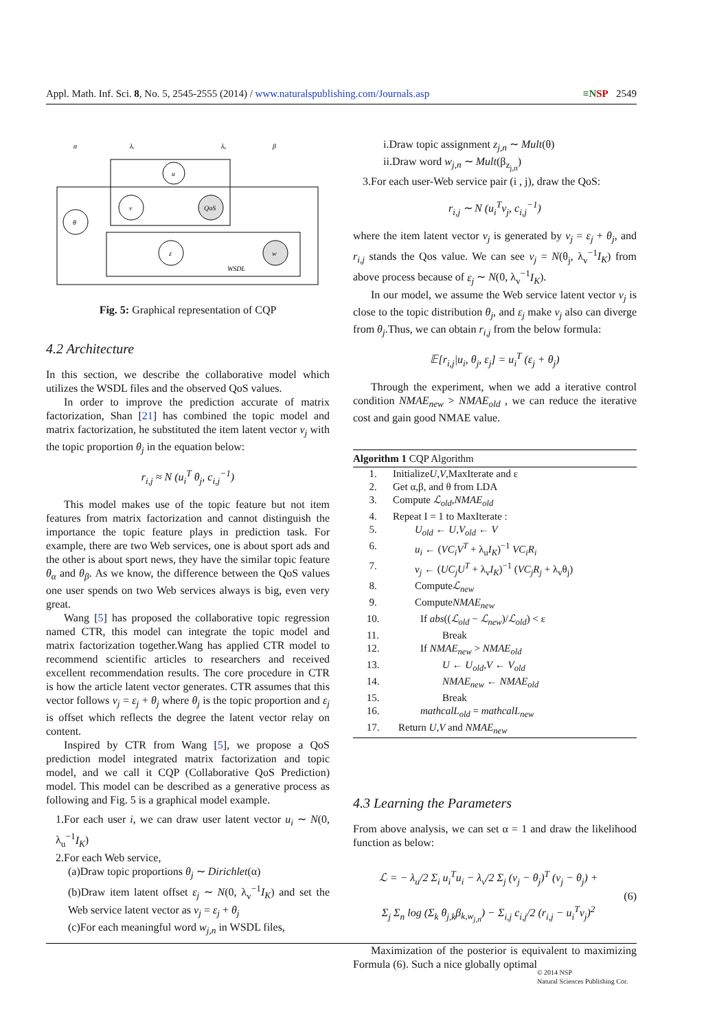Appl. Math. Inf. Sci. 8, No. 5, 2545-2555 (2014) / www.naturalspublishing.com/Journals.asp ≡NSP 2549
α
λᵥ
λᵤ
β
u
v
QoS
θ
z
w
WSDL
Fig. 5: Graphical representation of CQP
4.2 Architecture
In this section, we describe the collaborative model which utilizes the WSDL files and the observed QoS values.
In order to improve the prediction accurate of matrix factorization, Shan [21] has combined the topic model and matrix factorization, he substituted the item latent vector v<sub>j</sub> with the topic proportion θ<sub>j</sub> in the equation below:
r<sub>i,j</sub> ≈ N (u<sub>i</sub><sup>T</sup> θ<sub>j</sub>, c<sub>i,j</sub><sup>−1</sup>)
This model makes use of the topic feature but not item features from matrix factorization and cannot distinguish the importance the topic feature plays in prediction task. For example, there are two Web services, one is about sport ads and the other is about sport news, they have the similar topic feature θ<sub>α</sub> and θ<sub>β</sub>. As we know, the difference between the QoS values one user spends on two Web services always is big, even very great.
Wang [5] has proposed the collaborative topic regression named CTR, this model can integrate the topic model and matrix factorization together.Wang has applied CTR model to recommend scientific articles to researchers and received excellent recommendation results. The core procedure in CTR is how the article latent vector generates. CTR assumes that this vector follows v<sub>j</sub> = ε<sub>j</sub> + θ<sub>j</sub> where θ<sub>j</sub> is the topic proportion and ε<sub>j</sub> is offset which reflects the degree the latent vector relay on content.
Inspired by CTR from Wang [5], we propose a QoS prediction model integrated matrix factorization and topic model, and we call it CQP (Collaborative QoS Prediction) model. This model can be described as a generative process as following and Fig. 5 is a graphical model example.
1.For each user i, we can draw user latent vector u<sub>i</sub> ∼ N(0, λ<sub>u</sub><sup>−1</sup>I<sub>K</sub>)
2.For each Web service,
(a)Draw topic proportions θ<sub>j</sub> ∼ Dirichlet(α)
(b)Draw item latent offset ε<sub>j</sub> ∼ N(0, λ<sub>v</sub><sup>−1</sup>I<sub>K</sub>) and set the Web service latent vector as v<sub>j</sub> = ε<sub>j</sub> + θ<sub>j</sub>
(c)For each meaningful word w<sub>j,n</sub> in WSDL files,
i.Draw topic assignment z<sub>j,n</sub> ∼ Mult(θ)
ii.Draw word w<sub>j,n</sub> ∼ Mult(β<sub>z<sub>j,n</sub></sub>)
3.For each user-Web service pair (i , j), draw the QoS:
r<sub>i,j</sub> ∼ N (u<sub>i</sub><sup>T</sup>v<sub>j</sub>, c<sub>i,j</sub><sup>−1</sup>)
where the item latent vector v<sub>j</sub> is generated by v<sub>j</sub> = ε<sub>j</sub> + θ<sub>j</sub>, and r<sub>i,j</sub> stands the Qos value. We can see v<sub>j</sub> = N(θ<sub>j</sub>, λ<sub>v</sub><sup>−1</sup>I<sub>K</sub>) from above process because of ε<sub>j</sub> ∼ N(0, λ<sub>v</sub><sup>−1</sup>I<sub>K</sub>).
In our model, we assume the Web service latent vector v<sub>j</sub> is close to the topic distribution θ<sub>j</sub>, and ε<sub>j</sub> make v<sub>j</sub> also can diverge from θ<sub>j</sub>.Thus, we can obtain r<sub>i,j</sub> from the below formula:
𝔼[r<sub>i,j</sub>|u<sub>i</sub>, θ<sub>j</sub>, ε<sub>j</sub>] = u<sub>i</sub><sup>T</sup> (ε<sub>j</sub> + θ<sub>j</sub>)
Through the experiment, when we add a iterative control condition NMAE<sub>new</sub> > NMAE<sub>old</sub> , we can reduce the iterative cost and gain good NMAE value.
Algorithm 1 CQP Algorithm
| 1. | Initialize U , V ,MaxIterate and ε |
| 2. | Get α,β, and θ from LDA |
| 3. | Compute ℒ<sub>old</sub> , NMAE<sub>old</sub> |
| 4. | Repeat I = 1 to MaxIterate : |
| 5. | U<sub>old</sub> ← U , V<sub>old</sub> ← V |
| 6. | u<sub>i</sub> ← ( VC<sub>i</sub>V<sup>T</sup> + λ<sub>u</sub> I<sub>K</sub> )<sup>−1</sup> VC<sub>i</sub>R<sub>i</sub> |
| 7. | v<sub>j</sub> ← ( UC<sub>j</sub>U<sup>T</sup> + λ<sub>v</sub> I<sub>K</sub> )<sup>−1</sup> ( VC<sub>j</sub>R<sub>j</sub> + λ<sub>v</sub>θ<sub>j</sub>) |
| 8. | Compute ℒ<sub>new</sub> |
| 9. | Compute NMAE<sub>new</sub> |
| 10. | If abs (( ℒ<sub>old</sub> − ℒ<sub>new</sub> )/ ℒ<sub>old</sub> ) < ε |
| 11. | Break |
| 12. | If NMAE<sub>new</sub> > NMAE<sub>old</sub> |
| 13. | U ← U<sub>old</sub> , V ← V<sub>old</sub> |
| 14. | NMAE<sub>new</sub> ← NMAE<sub>old</sub> |
| 15. | Break |
| 16. | mathcalL<sub>old</sub> = mathcalL<sub>new</sub> |
| 17. | Return U , V and NMAE<sub>new</sub> |
4.3 Learning the Parameters
From above analysis, we can set α = 1 and draw the likelihood function as below:
ℒ = − λ<sub>u</sub>/2 Σ<sub>i</sub> u<sub>i</sub><sup>T</sup>u<sub>i</sub> − λ<sub>v</sub>/2 Σ<sub>j</sub> (v<sub>j</sub> − θ<sub>j</sub>)<sup>T</sup> (v<sub>j</sub> − θ<sub>j</sub>) +
Σ<sub>j</sub> Σ<sub>n</sub> log (Σ<sub>k</sub> θ<sub>j,k</sub>β<sub>k,w<sub>j,n</sub></sub>) − Σ<sub>i,j</sub> c<sub>i,j</sub>/2 (r<sub>i,j</sub> − u<sub>i</sub><sup>T</sup>v<sub>j</sub>)<sup>2</sup>
(6)
Maximization of the posterior is equivalent to maximizing Formula (6). Such a nice globally optimal
© 2014 NSP
Natural Sciences Publishing Cor.